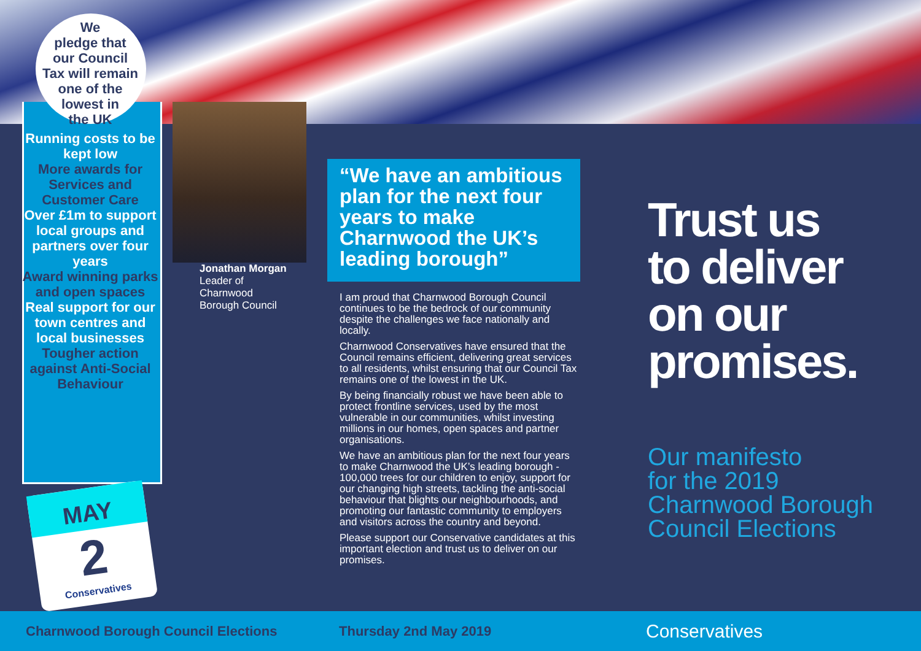We
pledge that
our Council
Tax will remain
one of the
lowest in
the UK
Running costs to be kept low
More awards for Services and Customer Care
Over £1m to support local groups and partners over four years
Award winning parks and open spaces
Real support for our town centres and local businesses
Tougher action against Anti-Social Behaviour
MAY
2
Conservatives
Jonathan Morgan
Leader of
Charnwood
Borough Council
“We have an ambitious plan for the next four years to make Charnwood the UK’s leading borough”
I am proud that Charnwood Borough Council continues to be the bedrock of our community despite the challenges we face nationally and locally.
Charnwood Conservatives have ensured that the Council remains efficient, delivering great services to all residents, whilst ensuring that our Council Tax remains one of the lowest in the UK.
By being financially robust we have been able to protect frontline services, used by the most vulnerable in our communities, whilst investing millions in our homes, open spaces and partner organisations.
We have an ambitious plan for the next four years to make Charnwood the UK’s leading borough - 100,000 trees for our children to enjoy, support for our changing high streets, tackling the anti-social behaviour that blights our neighbourhoods, and promoting our fantastic community to employers and visitors across the country and beyond.
Please support our Conservative candidates at this important election and trust us to deliver on our promises.
Trust us
to deliver
on our
promises.
Our manifesto
for the 2019
Charnwood Borough
Council Elections
Charnwood Borough Council Elections Thursday 2nd May 2019 Conservatives